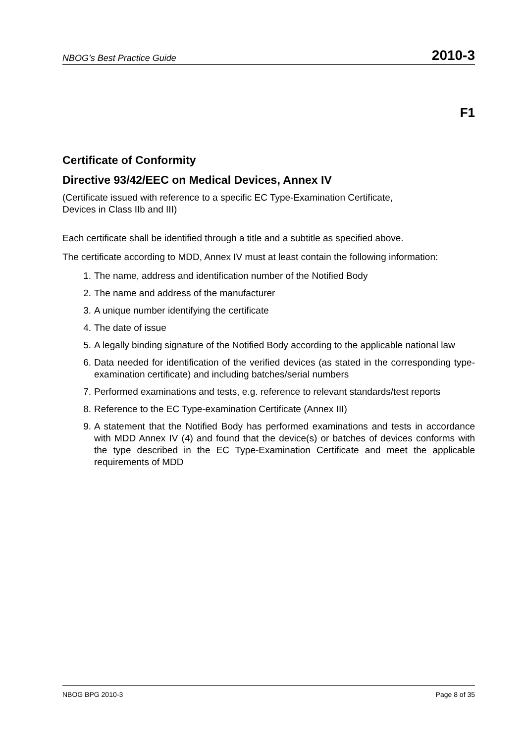NBOG’s Best Practice Guide 2010-3
F1
Certificate of Conformity
Directive 93/42/EEC on Medical Devices, Annex IV
(Certificate issued with reference to a specific EC Type-Examination Certificate,
Devices in Class IIb and III)
Each certificate shall be identified through a title and a subtitle as specified above.
The certificate according to MDD, Annex IV must at least contain the following information:
1. The name, address and identification number of the Notified Body
2. The name and address of the manufacturer
3. A unique number identifying the certificate
4. The date of issue
5. A legally binding signature of the Notified Body according to the applicable national law
6. Data needed for identification of the verified devices (as stated in the corresponding type-examination certificate) and including batches/serial numbers
7. Performed examinations and tests, e.g. reference to relevant standards/test reports
8. Reference to the EC Type-examination Certificate (Annex III)
9. A statement that the Notified Body has performed examinations and tests in accordance with MDD Annex IV (4) and found that the device(s) or batches of devices conforms with the type described in the EC Type-Examination Certificate and meet the applicable requirements of MDD
NBOG BPG 2010-3 Page 8 of 35